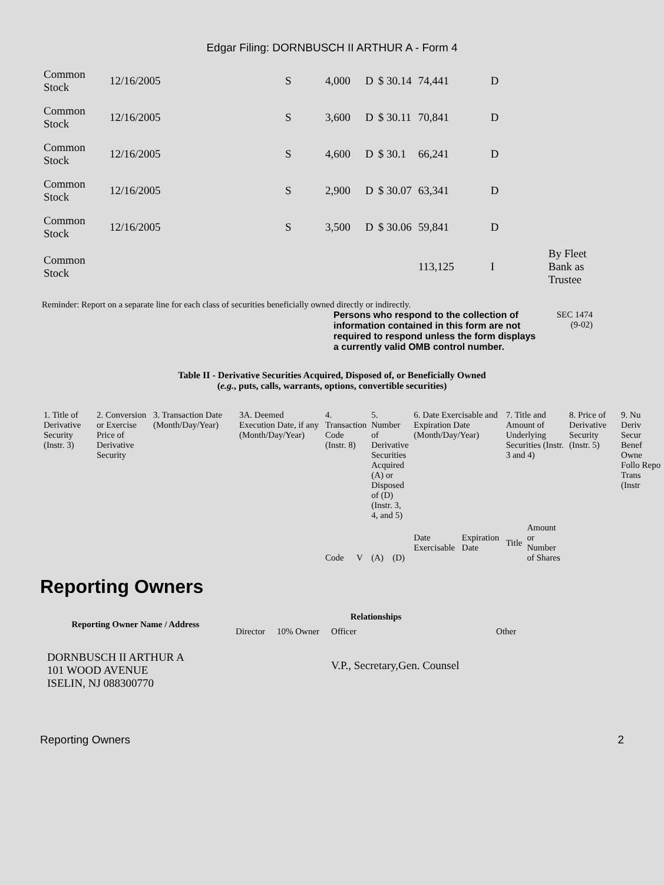Edgar Filing: DORNBUSCH II ARTHUR A - Form 4
| Common Stock | 12/16/2005 | S | 4,000 | D | $ 30.14 | 74,441 | D | |
| Common Stock | 12/16/2005 | S | 3,600 | D | $ 30.11 | 70,841 | D | |
| Common Stock | 12/16/2005 | S | 4,600 | D | $ 30.1 | 66,241 | D | |
| Common Stock | 12/16/2005 | S | 2,900 | D | $ 30.07 | 63,341 | D | |
| Common Stock | 12/16/2005 | S | 3,500 | D | $ 30.06 | 59,841 | D | |
| Common Stock | | | | | | 113,125 | I | By Fleet Bank as Trustee |
Reminder: Report on a separate line for each class of securities beneficially owned directly or indirectly.
Persons who respond to the collection of information contained in this form are not required to respond unless the form displays a currently valid OMB control number.
SEC 1474
(9-02)
Table II - Derivative Securities Acquired, Disposed of, or Beneficially Owned
(e.g., puts, calls, warrants, options, convertible securities)
| 1. Title of Derivative Security (Instr. 3) | 2. Conversion or Exercise Price of Derivative Security | 3. Transaction Date (Month/Day/Year) | 3A. Deemed Execution Date, if any (Month/Day/Year) | 4. Transaction Code (Instr. 8) | | 5. Number of Derivative Securities Acquired (A) or Disposed of (D) (Instr. 3, 4, and 5) | | 6. Date Exercisable and Expiration Date (Month/Day/Year) | | 7. Title and Amount of Underlying Securities (Instr. 3 and 4) | | 8. Price of Derivative Security (Instr. 5) | 9. Nu Deriv Secur Benef Owne Follo Repo Trans (Instr |
| --- | --- | --- | --- | --- | --- | --- | --- | --- | --- | --- | --- | --- | --- |
| | | | | Code | V | (A) | (D) | Date Exercisable | Expiration Date | Title | Amount or Number of Shares | | |
Reporting Owners
| Reporting Owner Name / Address | Relationships | | | |
| --- | --- | --- | --- | --- |
| | Director | 10% Owner | Officer | Other |
| DORNBUSCH II ARTHUR A 101 WOOD AVENUE ISELIN, NJ 088300770 | | | V.P., Secretary,Gen. Counsel | |
Reporting Owners 2